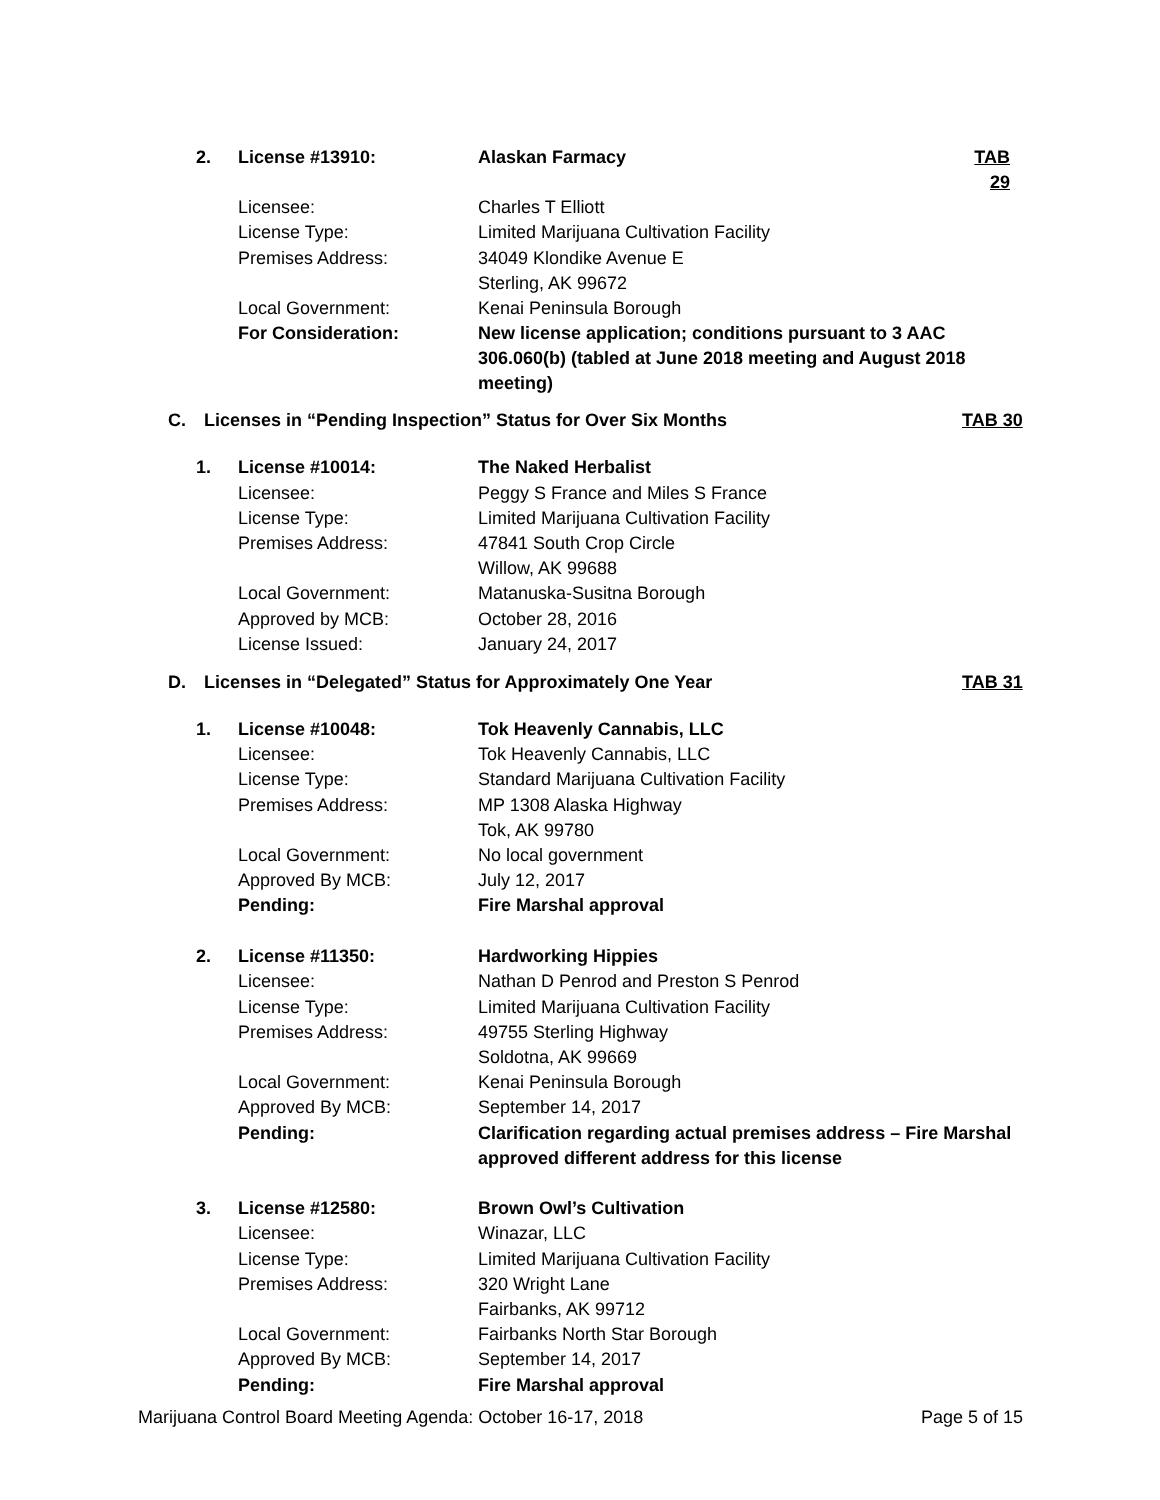| 2. | License #13910: | Alaskan Farmacy | TAB 29 |
| | Licensee: | Charles T Elliott | |
| | License Type: | Limited Marijuana Cultivation Facility | |
| | Premises Address: | 34049 Klondike Avenue E Sterling, AK 99672 | |
| | Local Government: | Kenai Peninsula Borough | |
| | For Consideration: | New license application; conditions pursuant to 3 AAC 306.060(b) (tabled at June 2018 meeting and August 2018 meeting) | |
C. Licenses in “Pending Inspection” Status for Over Six Months TAB 30
| 1. | License #10014: | The Naked Herbalist |
| | Licensee: | Peggy S France and Miles S France |
| | License Type: | Limited Marijuana Cultivation Facility |
| | Premises Address: | 47841 South Crop Circle Willow, AK 99688 |
| | Local Government: | Matanuska-Susitna Borough |
| | Approved by MCB: | October 28, 2016 |
| | License Issued: | January 24, 2017 |
D. Licenses in “Delegated” Status for Approximately One Year TAB 31
| 1. | License #10048: | Tok Heavenly Cannabis, LLC |
| | Licensee: | Tok Heavenly Cannabis, LLC |
| | License Type: | Standard Marijuana Cultivation Facility |
| | Premises Address: | MP 1308 Alaska Highway Tok, AK 99780 |
| | Local Government: | No local government |
| | Approved By MCB: | July 12, 2017 |
| | Pending: | Fire Marshal approval |
| 2. | License #11350: | Hardworking Hippies |
| | Licensee: | Nathan D Penrod and Preston S Penrod |
| | License Type: | Limited Marijuana Cultivation Facility |
| | Premises Address: | 49755 Sterling Highway Soldotna, AK 99669 |
| | Local Government: | Kenai Peninsula Borough |
| | Approved By MCB: | September 14, 2017 |
| | Pending: | Clarification regarding actual premises address – Fire Marshal approved different address for this license |
| 3. | License #12580: | Brown Owl’s Cultivation |
| | Licensee: | Winazar, LLC |
| | License Type: | Limited Marijuana Cultivation Facility |
| | Premises Address: | 320 Wright Lane Fairbanks, AK 99712 |
| | Local Government: | Fairbanks North Star Borough |
| | Approved By MCB: | September 14, 2017 |
| | Pending: | Fire Marshal approval |
Marijuana Control Board Meeting Agenda: October 16-17, 2018 Page 5 of 15